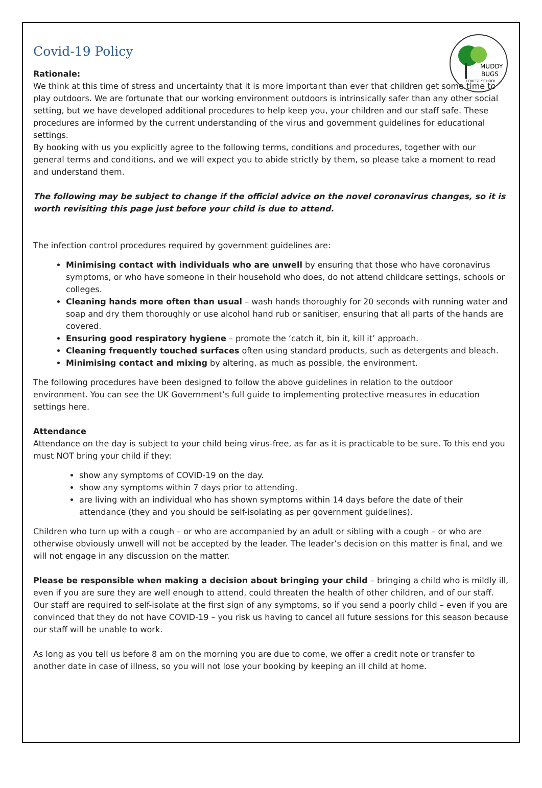MUDDY
BUGS
FOREST SCHOOL
Covid-19 Policy
Rationale:
We think at this time of stress and uncertainty that it is more important than ever that children get some time to play outdoors. We are fortunate that our working environment outdoors is intrinsically safer than any other social setting, but we have developed additional procedures to help keep you, your children and our staff safe. These procedures are informed by the current understanding of the virus and government guidelines for educational settings.
By booking with us you explicitly agree to the following terms, conditions and procedures, together with our general terms and conditions, and we will expect you to abide strictly by them, so please take a moment to read and understand them.
The following may be subject to change if the official advice on the novel coronavirus changes, so it is worth revisiting this page just before your child is due to attend.
The infection control procedures required by government guidelines are:
Minimising contact with individuals who are unwell by ensuring that those who have coronavirus symptoms, or who have someone in their household who does, do not attend childcare settings, schools or colleges.
Cleaning hands more often than usual – wash hands thoroughly for 20 seconds with running water and soap and dry them thoroughly or use alcohol hand rub or sanitiser, ensuring that all parts of the hands are covered.
Ensuring good respiratory hygiene – promote the ‘catch it, bin it, kill it’ approach.
Cleaning frequently touched surfaces often using standard products, such as detergents and bleach.
Minimising contact and mixing by altering, as much as possible, the environment.
The following procedures have been designed to follow the above guidelines in relation to the outdoor environment. You can see the UK Government’s full guide to implementing protective measures in education settings here.
Attendance
Attendance on the day is subject to your child being virus-free, as far as it is practicable to be sure. To this end you must NOT bring your child if they:
show any symptoms of COVID-19 on the day.
show any symptoms within 7 days prior to attending.
are living with an individual who has shown symptoms within 14 days before the date of their attendance (they and you should be self-isolating as per government guidelines).
Children who turn up with a cough – or who are accompanied by an adult or sibling with a cough – or who are otherwise obviously unwell will not be accepted by the leader. The leader’s decision on this matter is final, and we will not engage in any discussion on the matter.
Please be responsible when making a decision about bringing your child – bringing a child who is mildly ill, even if you are sure they are well enough to attend, could threaten the health of other children, and of our staff. Our staff are required to self-isolate at the first sign of any symptoms, so if you send a poorly child – even if you are convinced that they do not have COVID-19 – you risk us having to cancel all future sessions for this season because our staff will be unable to work.
As long as you tell us before 8 am on the morning you are due to come, we offer a credit note or transfer to another date in case of illness, so you will not lose your booking by keeping an ill child at home.